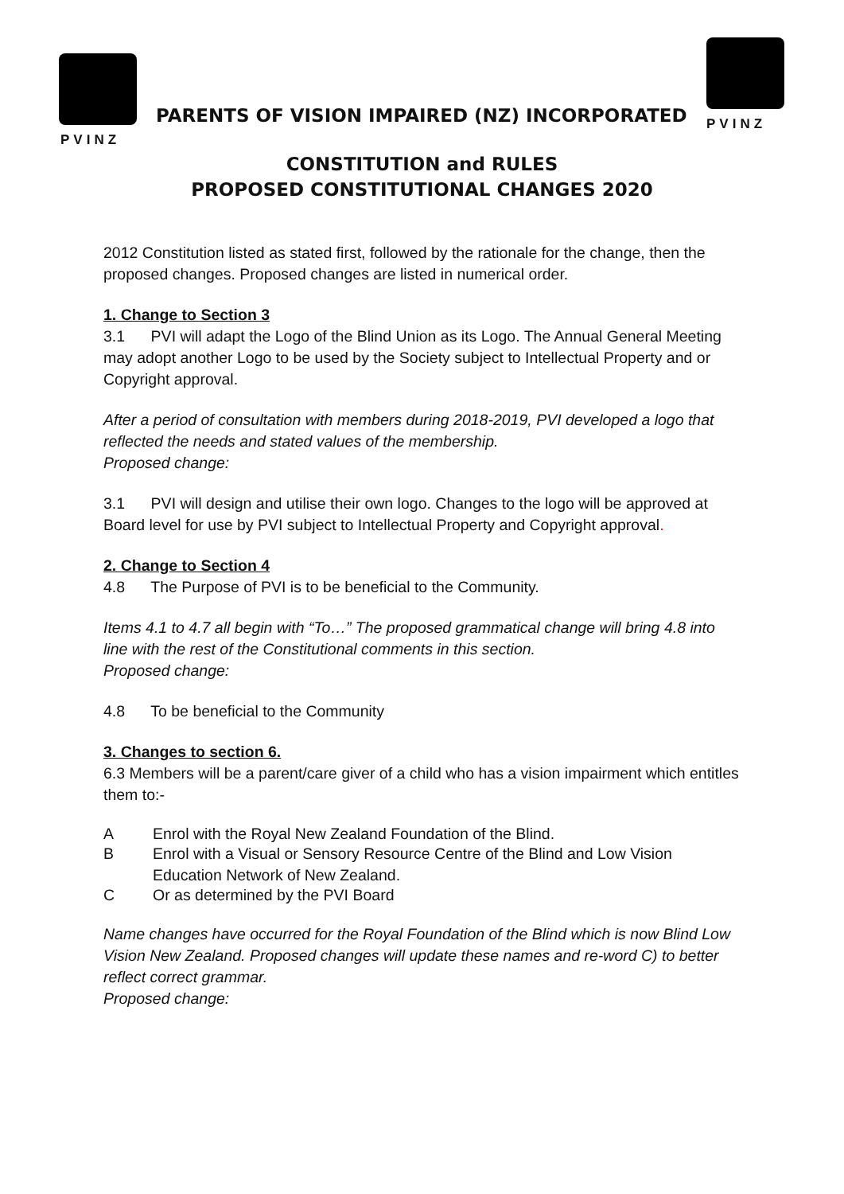PVINZ
PVINZ
PARENTS OF VISION IMPAIRED (NZ) INCORPORATED
CONSTITUTION and RULES
PROPOSED CONSTITUTIONAL CHANGES 2020
2012 Constitution listed as stated first, followed by the rationale for the change, then the proposed changes. Proposed changes are listed in numerical order.
1. Change to Section 3
3.1 PVI will adapt the Logo of the Blind Union as its Logo. The Annual General Meeting may adopt another Logo to be used by the Society subject to Intellectual Property and or Copyright approval.
After a period of consultation with members during 2018-2019, PVI developed a logo that reflected the needs and stated values of the membership.
Proposed change:
3.1 PVI will design and utilise their own logo. Changes to the logo will be approved at Board level for use by PVI subject to Intellectual Property and Copyright approval.
2. Change to Section 4
4.8 The Purpose of PVI is to be beneficial to the Community.
Items 4.1 to 4.7 all begin with “To…” The proposed grammatical change will bring 4.8 into line with the rest of the Constitutional comments in this section.
Proposed change:
4.8 To be beneficial to the Community
3. Changes to section 6.
6.3 Members will be a parent/care giver of a child who has a vision impairment which entitles them to:-
A Enrol with the Royal New Zealand Foundation of the Blind.
B Enrol with a Visual or Sensory Resource Centre of the Blind and Low Vision Education Network of New Zealand.
C Or as determined by the PVI Board
Name changes have occurred for the Royal Foundation of the Blind which is now Blind Low Vision New Zealand. Proposed changes will update these names and re-word C) to better reflect correct grammar.
Proposed change: